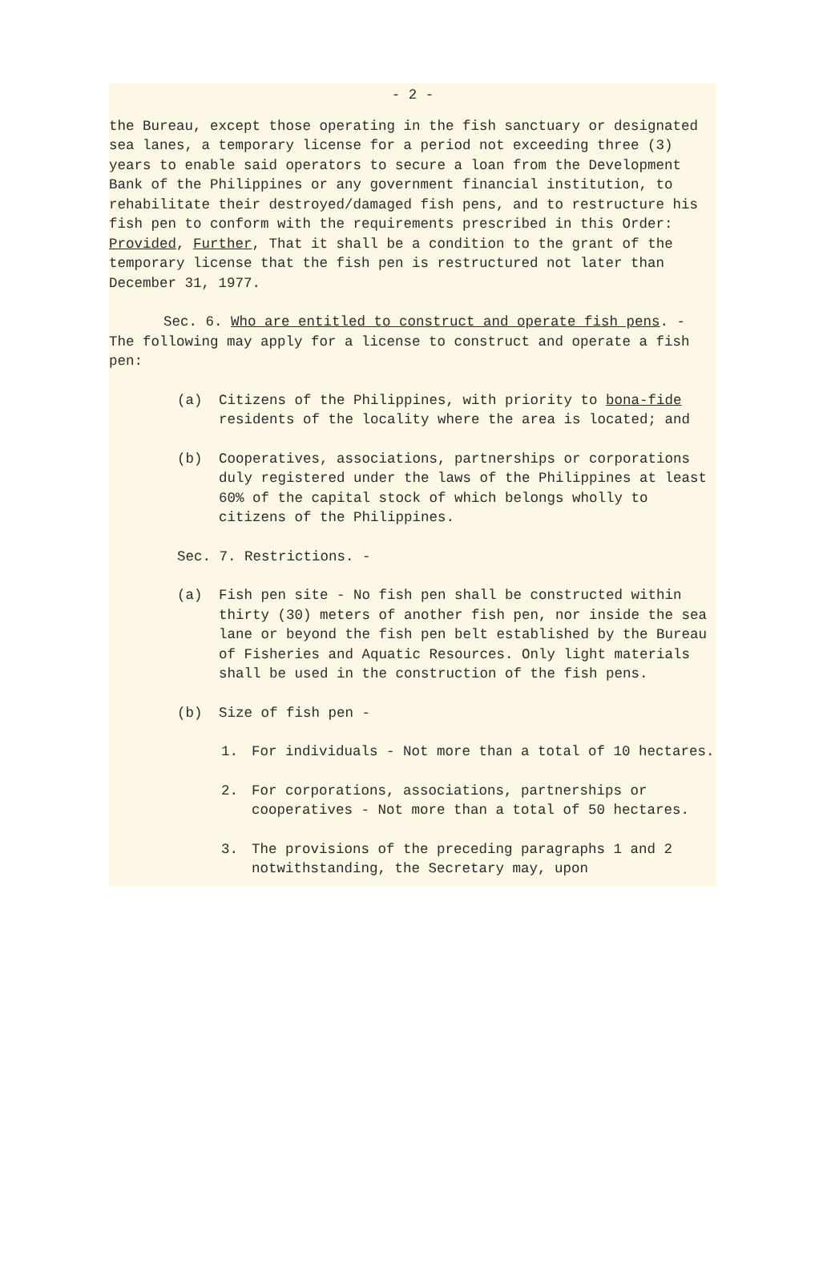- 2 -
the Bureau, except those operating in the fish sanctuary or designated sea lanes, a temporary license for a period not exceeding three (3) years to enable said operators to secure a loan from the Development Bank of the Philippines or any government financial institution, to rehabilitate their destroyed/damaged fish pens, and to restructure his fish pen to conform with the requirements prescribed in this Order: Provided, Further, That it shall be a condition to the grant of the temporary license that the fish pen is restructured not later than December 31, 1977.
Sec. 6. Who are entitled to construct and operate fish pens. - The following may apply for a license to construct and operate a fish pen:
(a) Citizens of the Philippines, with priority to bona-fide residents of the locality where the area is located; and
(b) Cooperatives, associations, partnerships or corporations duly registered under the laws of the Philippines at least 60% of the capital stock of which belongs wholly to citizens of the Philippines.
Sec. 7. Restrictions. -
(a) Fish pen site - No fish pen shall be constructed within thirty (30) meters of another fish pen, nor inside the sea lane or beyond the fish pen belt established by the Bureau of Fisheries and Aquatic Resources. Only light materials shall be used in the construction of the fish pens.
(b) Size of fish pen -
1. For individuals - Not more than a total of 10 hectares.
2. For corporations, associations, partnerships or cooperatives - Not more than a total of 50 hectares.
3. The provisions of the preceding paragraphs 1 and 2 notwithstanding, the Secretary may, upon